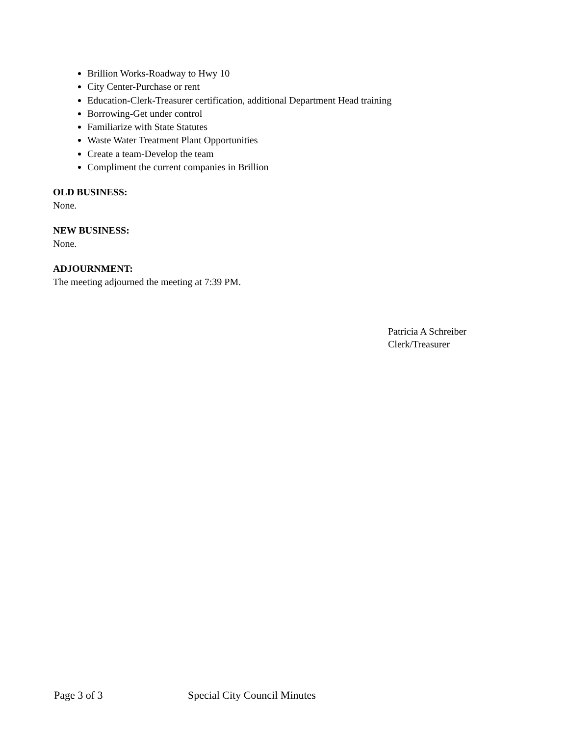Brillion Works-Roadway to Hwy 10
City Center-Purchase or rent
Education-Clerk-Treasurer certification, additional Department Head training
Borrowing-Get under control
Familiarize with State Statutes
Waste Water Treatment Plant Opportunities
Create a team-Develop the team
Compliment the current companies in Brillion
OLD BUSINESS:
None.
NEW BUSINESS:
None.
ADJOURNMENT:
The meeting adjourned the meeting at 7:39 PM.
Patricia A Schreiber
Clerk/Treasurer
Page 3 of 3 Special City Council Minutes